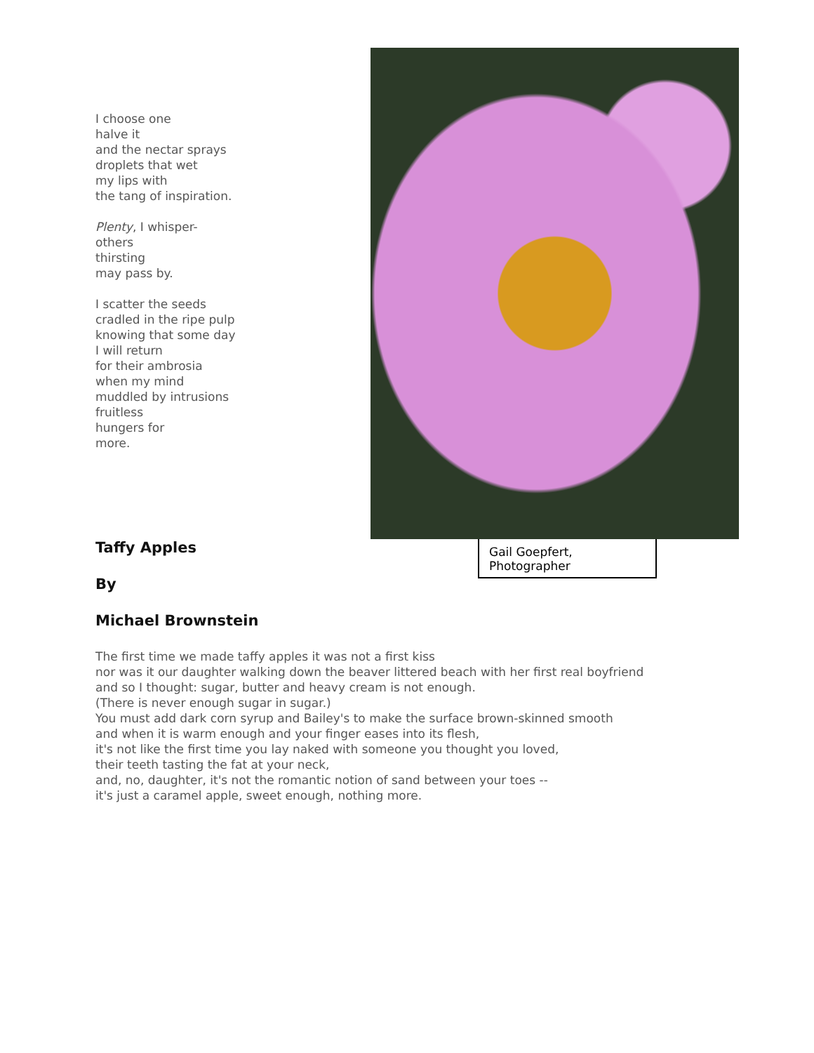I choose one
halve it
and the nectar sprays
droplets that wet
my lips with
the tang of inspiration.
Plenty, I whisper-
others
thirsting
may pass by.
I scatter the seeds
cradled in the ripe pulp
knowing that some day
I will return
for their ambrosia
when my mind
muddled by intrusions
fruitless
hungers for
more.
Gail Goepfert, Photographer
Taffy Apples
By
Michael Brownstein
The first time we made taffy apples it was not a first kiss
nor was it our daughter walking down the beaver littered beach with her first real boyfriend
and so I thought: sugar, butter and heavy cream is not enough.
(There is never enough sugar in sugar.)
You must add dark corn syrup and Bailey's to make the surface brown-skinned smooth
and when it is warm enough and your finger eases into its flesh,
it's not like the first time you lay naked with someone you thought you loved,
their teeth tasting the fat at your neck,
and, no, daughter, it's not the romantic notion of sand between your toes --
it's just a caramel apple, sweet enough, nothing more.